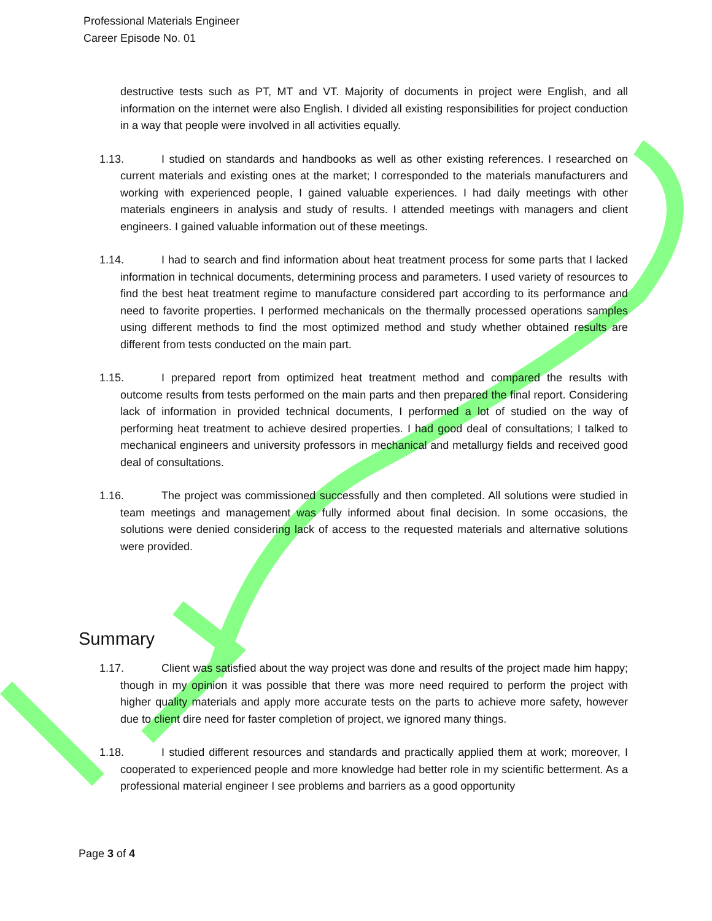Professional Materials Engineer
Career Episode No. 01
destructive tests such as PT, MT and VT. Majority of documents in project were English, and all information on the internet were also English. I divided all existing responsibilities for project conduction in a way that people were involved in all activities equally.
1.13. I studied on standards and handbooks as well as other existing references. I researched on current materials and existing ones at the market; I corresponded to the materials manufacturers and working with experienced people, I gained valuable experiences. I had daily meetings with other materials engineers in analysis and study of results. I attended meetings with managers and client engineers. I gained valuable information out of these meetings.
1.14. I had to search and find information about heat treatment process for some parts that I lacked information in technical documents, determining process and parameters. I used variety of resources to find the best heat treatment regime to manufacture considered part according to its performance and need to favorite properties. I performed mechanicals on the thermally processed operations samples using different methods to find the most optimized method and study whether obtained results are different from tests conducted on the main part.
1.15. I prepared report from optimized heat treatment method and compared the results with outcome results from tests performed on the main parts and then prepared the final report. Considering lack of information in provided technical documents, I performed a lot of studied on the way of performing heat treatment to achieve desired properties. I had good deal of consultations; I talked to mechanical engineers and university professors in mechanical and metallurgy fields and received good deal of consultations.
1.16. The project was commissioned successfully and then completed. All solutions were studied in team meetings and management was fully informed about final decision. In some occasions, the solutions were denied considering lack of access to the requested materials and alternative solutions were provided.
Summary
1.17. Client was satisfied about the way project was done and results of the project made him happy; though in my opinion it was possible that there was more need required to perform the project with higher quality materials and apply more accurate tests on the parts to achieve more safety, however due to client dire need for faster completion of project, we ignored many things.
1.18. I studied different resources and standards and practically applied them at work; moreover, I cooperated to experienced people and more knowledge had better role in my scientific betterment. As a professional material engineer I see problems and barriers as a good opportunity
Page 3 of 4